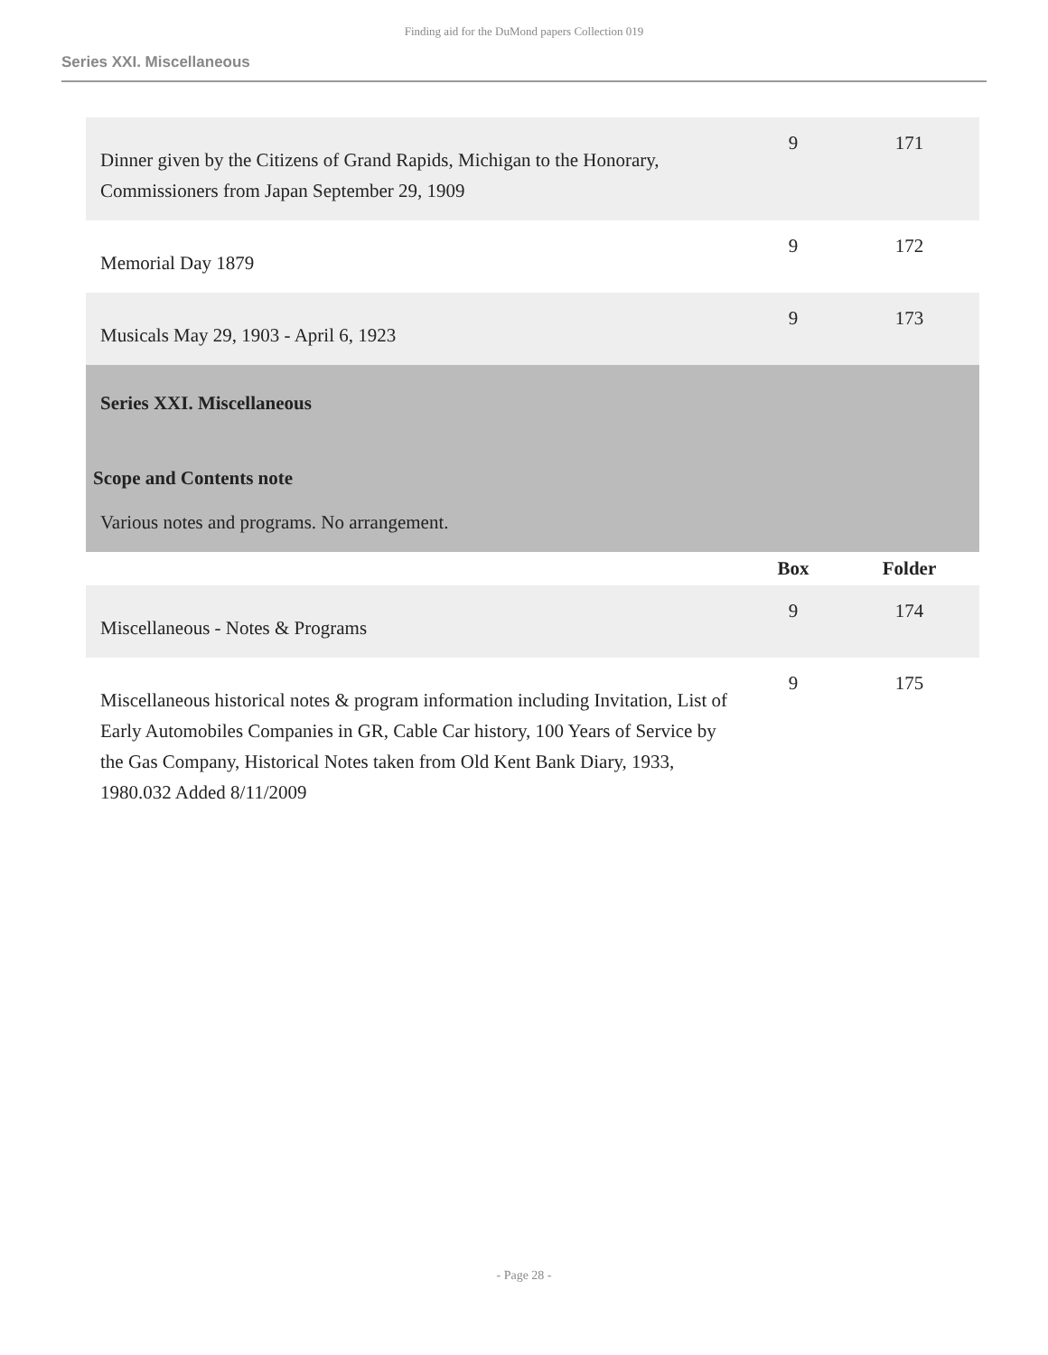Finding aid for the DuMond papers Collection 019
Series XXI. Miscellaneous
| Dinner given by the Citizens of Grand Rapids, Michigan to the Honorary, Commissioners from Japan September 29, 1909 | 9 | 171 |
| Memorial Day 1879 | 9 | 172 |
| Musicals May 29, 1903 - April 6, 1923 | 9 | 173 |
| Series XXI. Miscellaneous Scope and Contents note Various notes and programs. No arrangement. | | |
| | Box | Folder |
| Miscellaneous - Notes & Programs | 9 | 174 |
| Miscellaneous historical notes & program information including Invitation, List of Early Automobiles Companies in GR, Cable Car history, 100 Years of Service by the Gas Company, Historical Notes taken from Old Kent Bank Diary, 1933, 1980.032 Added 8/11/2009 | 9 | 175 |
- Page 28 -